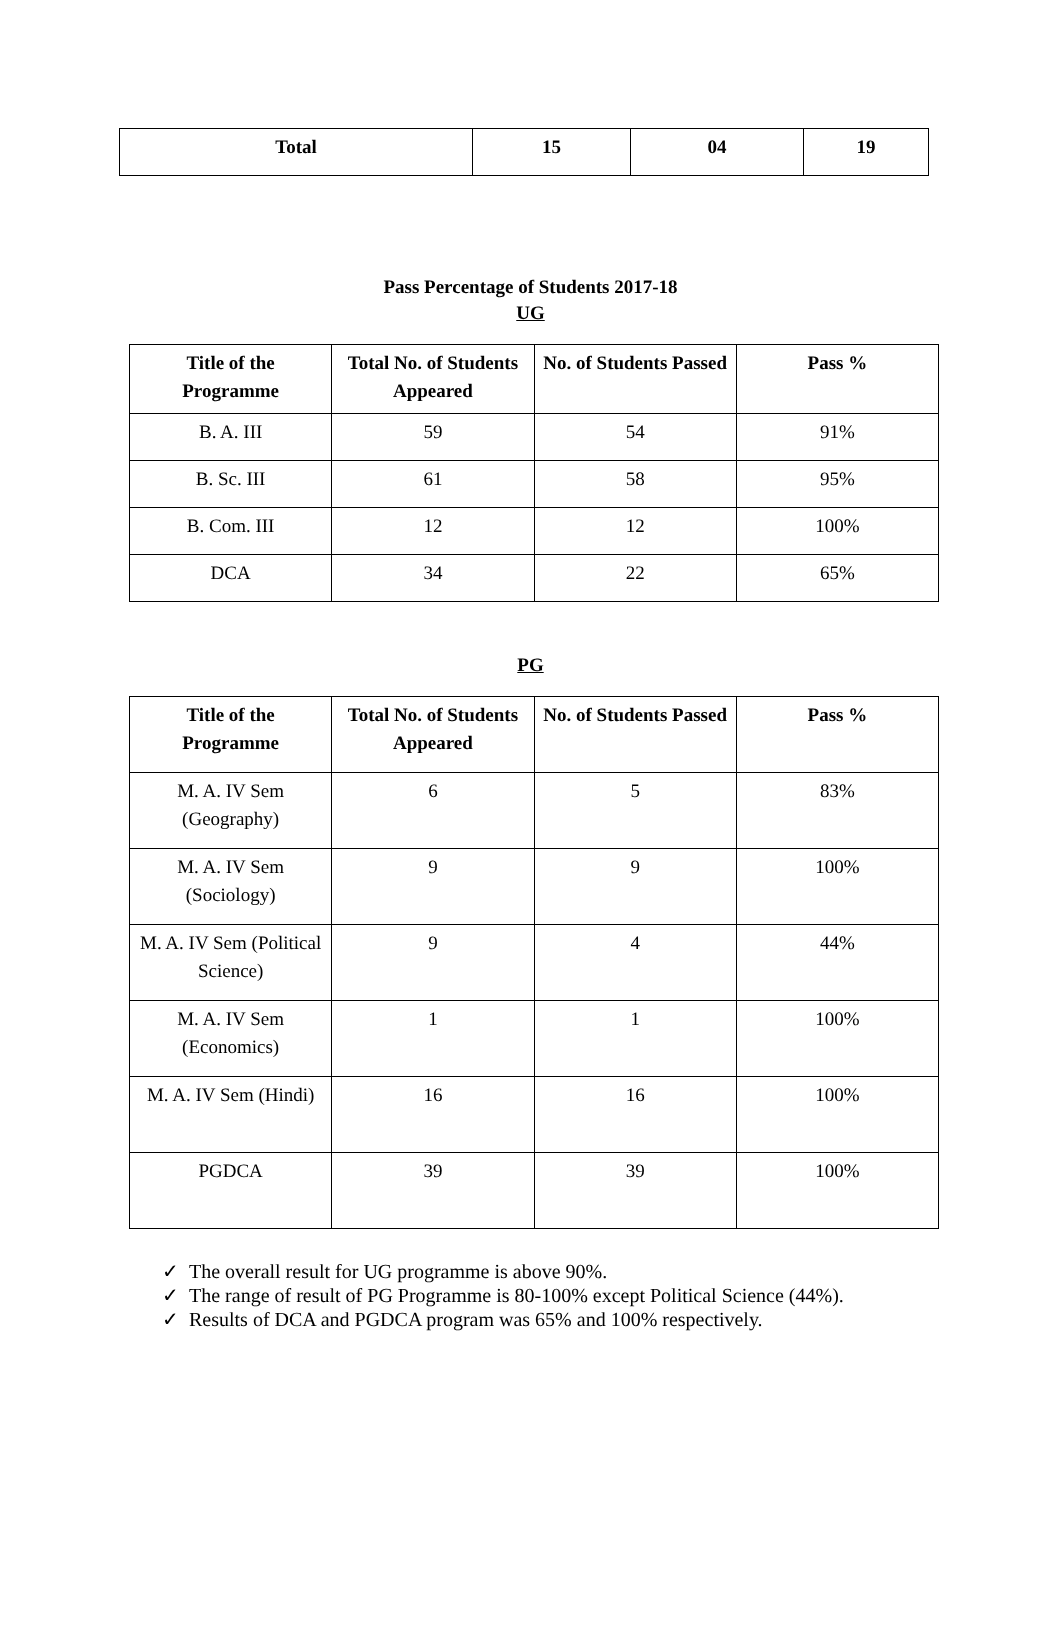| Total | 15 | 04 | 19 |
Pass Percentage of Students 2017-18
UG
| Title of the Programme | Total No. of Students Appeared | No. of Students Passed | Pass % |
| --- | --- | --- | --- |
| B. A. III | 59 | 54 | 91% |
| B. Sc. III | 61 | 58 | 95% |
| B. Com. III | 12 | 12 | 100% |
| DCA | 34 | 22 | 65% |
PG
| Title of the Programme | Total No. of Students Appeared | No. of Students Passed | Pass % |
| --- | --- | --- | --- |
| M. A. IV Sem (Geography) | 6 | 5 | 83% |
| M. A. IV Sem (Sociology) | 9 | 9 | 100% |
| M. A. IV Sem (Political Science) | 9 | 4 | 44% |
| M. A. IV Sem (Economics) | 1 | 1 | 100% |
| M. A. IV Sem (Hindi) | 16 | 16 | 100% |
| PGDCA | 39 | 39 | 100% |
✓ The overall result for UG programme is above 90%.
✓ The range of result of PG Programme is 80-100% except Political Science (44%).
✓ Results of DCA and PGDCA program was 65% and 100% respectively.